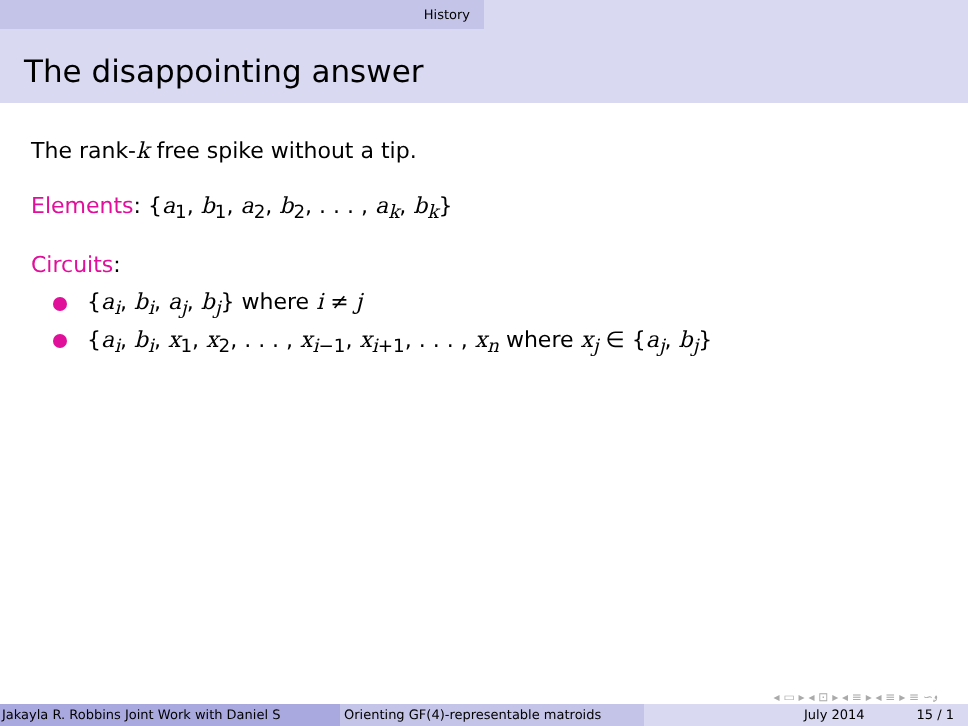History
The disappointing answer
The rank-k free spike without a tip.
Elements: {a<sub>1</sub>, b<sub>1</sub>, a<sub>2</sub>, b<sub>2</sub>, . . . , a<sub>k</sub>, b<sub>k</sub>}
Circuits:
{a<sub>i</sub>, b<sub>i</sub>, a<sub>j</sub>, b<sub>j</sub>} where i ≠ j
{a<sub>i</sub>, b<sub>i</sub>, x<sub>1</sub>, x<sub>2</sub>, . . . , x<sub>i−1</sub>, x<sub>i+1</sub>, . . . , x<sub>n</sub> where x<sub>j</sub> ∈ {a<sub>j</sub>, b<sub>j</sub>}
◂ ▭ ▸ ◂ ⊡ ▸ ◂ ≡ ▸ ◂ ≡ ▸ ≡ ∽ۄ
Jakayla R. Robbins Joint Work with Daniel S Orienting GF(4)-representable matroids July 2014 15 / 1